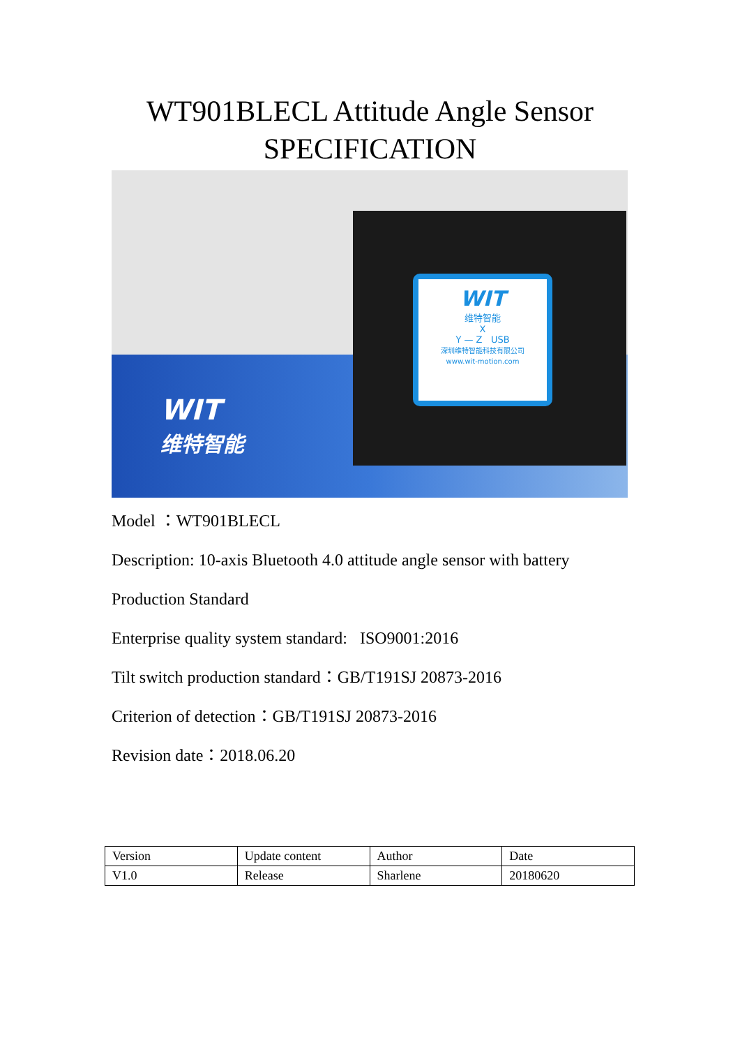WT901BLECL Attitude Angle Sensor
SPECIFICATION
WIT
维特智能
WIT
维特智能
X
Y — Z USB
深圳维特智能科技有限公司
www.wit-motion.com
Model ：WT901BLECL
Description: 10-axis Bluetooth 4.0 attitude angle sensor with battery
Production Standard
Enterprise quality system standard: ISO9001:2016
Tilt switch production standard：GB/T191SJ 20873-2016
Criterion of detection：GB/T191SJ 20873-2016
Revision date：2018.06.20
| Version | Update content | Author | Date |
| V1.0 | Release | Sharlene | 20180620 |